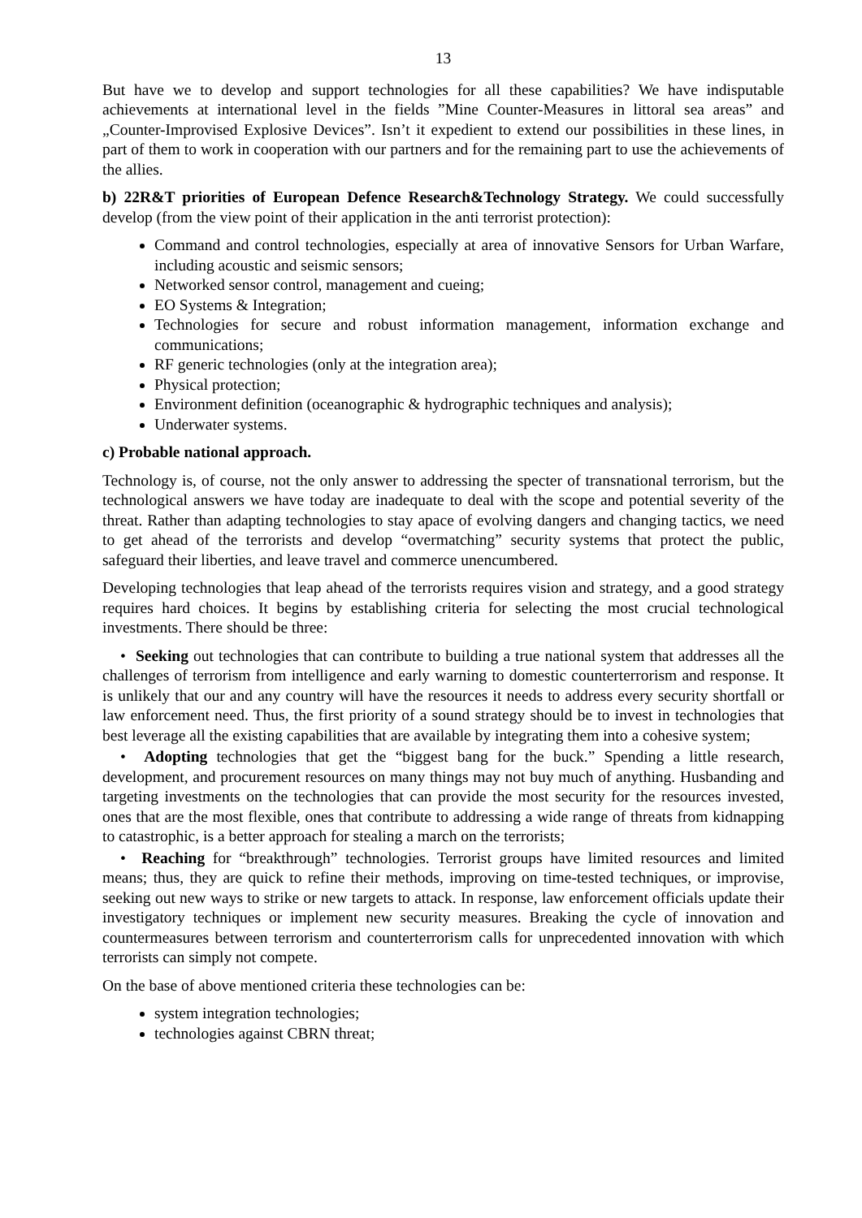13
But have we to develop and support technologies for all these capabilities? We have indisputable achievements at international level in the fields ”Mine Counter-Measures in littoral sea areas” and „Counter-Improvised Explosive Devices”. Isn’t it expedient to extend our possibilities in these lines, in part of them to work in cooperation with our partners and for the remaining part to use the achievements of the allies.
b) 22R&T priorities of European Defence Research&Technology Strategy. We could successfully develop (from the view point of their application in the anti terrorist protection):
Command and control technologies, especially at area of innovative Sensors for Urban Warfare, including acoustic and seismic sensors;
Networked sensor control, management and cueing;
EO Systems & Integration;
Technologies for secure and robust information management, information exchange and communications;
RF generic technologies (only at the integration area);
Physical protection;
Environment definition (oceanographic & hydrographic techniques and analysis);
Underwater systems.
c) Probable national approach.
Technology is, of course, not the only answer to addressing the specter of transnational terrorism, but the technological answers we have today are inadequate to deal with the scope and potential severity of the threat. Rather than adapting technologies to stay apace of evolving dangers and changing tactics, we need to get ahead of the terrorists and develop “overmatching” security systems that protect the public, safeguard their liberties, and leave travel and commerce unencumbered.
Developing technologies that leap ahead of the terrorists requires vision and strategy, and a good strategy requires hard choices. It begins by establishing criteria for selecting the most crucial technological investments. There should be three:
• Seeking out technologies that can contribute to building a true national system that addresses all the challenges of terrorism from intelligence and early warning to domestic counterterrorism and response. It is unlikely that our and any country will have the resources it needs to address every security shortfall or law enforcement need. Thus, the first priority of a sound strategy should be to invest in technologies that best leverage all the existing capabilities that are available by integrating them into a cohesive system;
• Adopting technologies that get the “biggest bang for the buck.” Spending a little research, development, and procurement resources on many things may not buy much of anything. Husbanding and targeting investments on the technologies that can provide the most security for the resources invested, ones that are the most flexible, ones that contribute to addressing a wide range of threats from kidnapping to catastrophic, is a better approach for stealing a march on the terrorists;
• Reaching for “breakthrough” technologies. Terrorist groups have limited resources and limited means; thus, they are quick to refine their methods, improving on time-tested techniques, or improvise, seeking out new ways to strike or new targets to attack. In response, law enforcement officials update their investigatory techniques or implement new security measures. Breaking the cycle of innovation and countermeasures between terrorism and counterterrorism calls for unprecedented innovation with which terrorists can simply not compete.
On the base of above mentioned criteria these technologies can be:
system integration technologies;
technologies against CBRN threat;